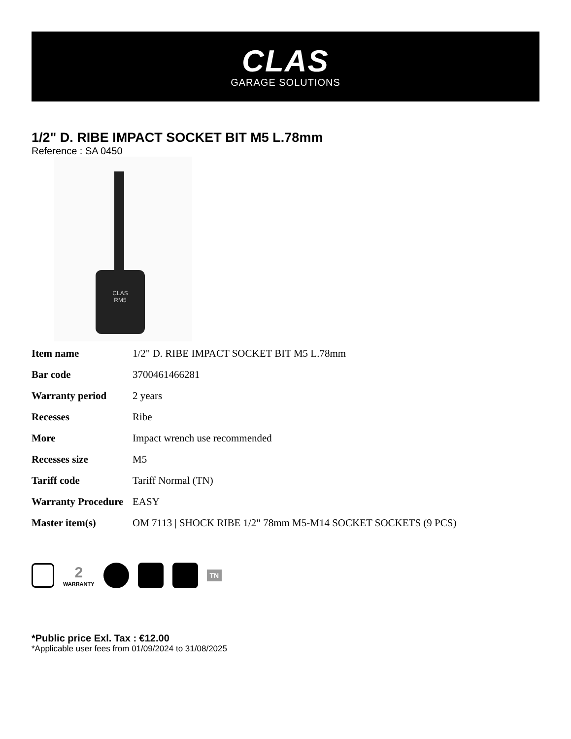CLAS
GARAGE SOLUTIONS
1/2" D. RIBE IMPACT SOCKET BIT M5 L.78mm
Reference : SA 0450
CLAS
RM5
| Item name | 1/2" D. RIBE IMPACT SOCKET BIT M5 L.78mm |
| Bar code | 3700461466281 |
| Warranty period | 2 years |
| Recesses | Ribe |
| More | Impact wrench use recommended |
| Recesses size | M5 |
| Tariff code | Tariff Normal (TN) |
| Warranty Procedure | EASY |
| Master item(s) | OM 7113 / SHOCK RIBE 1/2" 78mm M5-M14 SOCKET SOCKETS (9 PCS) |
2
WARRANTY
TN
*Public price Exl. Tax : €12.00
*Applicable user fees from 01/09/2024 to 31/08/2025